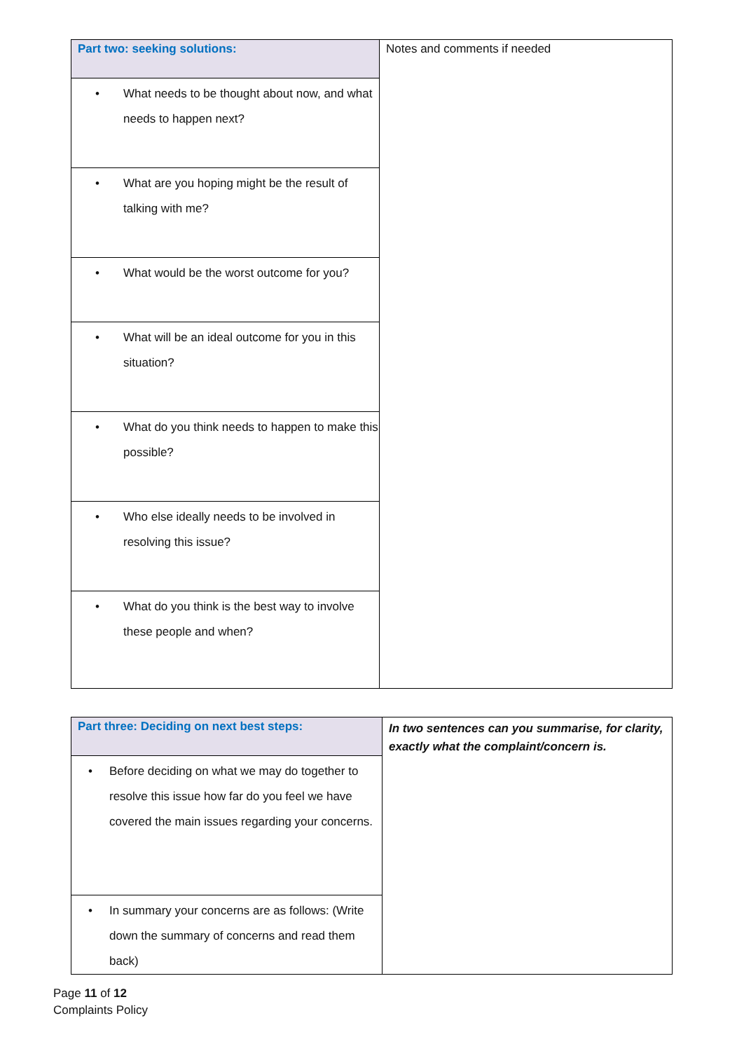| Part two: seeking solutions: | Notes and comments if needed |
| • What needs to be thought about now, and what needs to happen next? | |
| • What are you hoping might be the result of talking with me? | |
| • What would be the worst outcome for you? | |
| • What will be an ideal outcome for you in this situation? | |
| • What do you think needs to happen to make this possible? | |
| • Who else ideally needs to be involved in resolving this issue? | |
| • What do you think is the best way to involve these people and when? | |
| Part three: Deciding on next best steps: | In two sentences can you summarise, for clarity, exactly what the complaint/concern is. |
| • Before deciding on what we may do together to resolve this issue how far do you feel we have covered the main issues regarding your concerns. | |
| • In summary your concerns are as follows: (Write down the summary of concerns and read them back) | |
Page 11 of 12
Complaints Policy